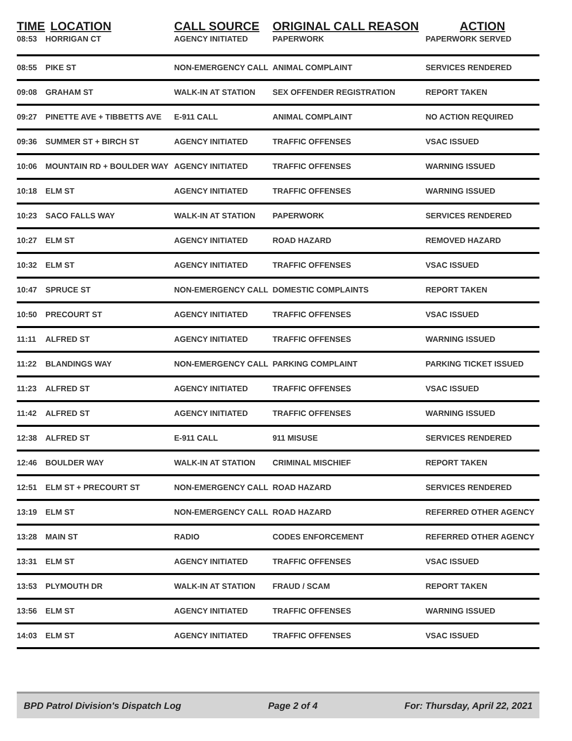| TIME | LOCATION | CALL SOURCE | ORIGINAL CALL REASON | ACTION |
| --- | --- | --- | --- | --- |
| 08:53 | HORRIGAN CT | AGENCY INITIATED | PAPERWORK | PAPERWORK SERVED |
| 08:55 | PIKE ST | NON-EMERGENCY CALL | ANIMAL COMPLAINT | SERVICES RENDERED |
| 09:08 | GRAHAM ST | WALK-IN AT STATION | SEX OFFENDER REGISTRATION | REPORT TAKEN |
| 09:27 | PINETTE AVE + TIBBETTS AVE | E-911 CALL | ANIMAL COMPLAINT | NO ACTION REQUIRED |
| 09:36 | SUMMER ST + BIRCH ST | AGENCY INITIATED | TRAFFIC OFFENSES | VSAC ISSUED |
| 10:06 | MOUNTAIN RD + BOULDER WAY | AGENCY INITIATED | TRAFFIC OFFENSES | WARNING ISSUED |
| 10:18 | ELM ST | AGENCY INITIATED | TRAFFIC OFFENSES | WARNING ISSUED |
| 10:23 | SACO FALLS WAY | WALK-IN AT STATION | PAPERWORK | SERVICES RENDERED |
| 10:27 | ELM ST | AGENCY INITIATED | ROAD HAZARD | REMOVED HAZARD |
| 10:32 | ELM ST | AGENCY INITIATED | TRAFFIC OFFENSES | VSAC ISSUED |
| 10:47 | SPRUCE ST | NON-EMERGENCY CALL | DOMESTIC COMPLAINTS | REPORT TAKEN |
| 10:50 | PRECOURT ST | AGENCY INITIATED | TRAFFIC OFFENSES | VSAC ISSUED |
| 11:11 | ALFRED ST | AGENCY INITIATED | TRAFFIC OFFENSES | WARNING ISSUED |
| 11:22 | BLANDINGS WAY | NON-EMERGENCY CALL | PARKING COMPLAINT | PARKING TICKET ISSUED |
| 11:23 | ALFRED ST | AGENCY INITIATED | TRAFFIC OFFENSES | VSAC ISSUED |
| 11:42 | ALFRED ST | AGENCY INITIATED | TRAFFIC OFFENSES | WARNING ISSUED |
| 12:38 | ALFRED ST | E-911 CALL | 911 MISUSE | SERVICES RENDERED |
| 12:46 | BOULDER WAY | WALK-IN AT STATION | CRIMINAL MISCHIEF | REPORT TAKEN |
| 12:51 | ELM ST + PRECOURT ST | NON-EMERGENCY CALL | ROAD HAZARD | SERVICES RENDERED |
| 13:19 | ELM ST | NON-EMERGENCY CALL | ROAD HAZARD | REFERRED OTHER AGENCY |
| 13:28 | MAIN ST | RADIO | CODES ENFORCEMENT | REFERRED OTHER AGENCY |
| 13:31 | ELM ST | AGENCY INITIATED | TRAFFIC OFFENSES | VSAC ISSUED |
| 13:53 | PLYMOUTH DR | WALK-IN AT STATION | FRAUD / SCAM | REPORT TAKEN |
| 13:56 | ELM ST | AGENCY INITIATED | TRAFFIC OFFENSES | WARNING ISSUED |
| 14:03 | ELM ST | AGENCY INITIATED | TRAFFIC OFFENSES | VSAC ISSUED |
BPD Patrol Division's Dispatch Log Page 2 of 4 For: Thursday, April 22, 2021